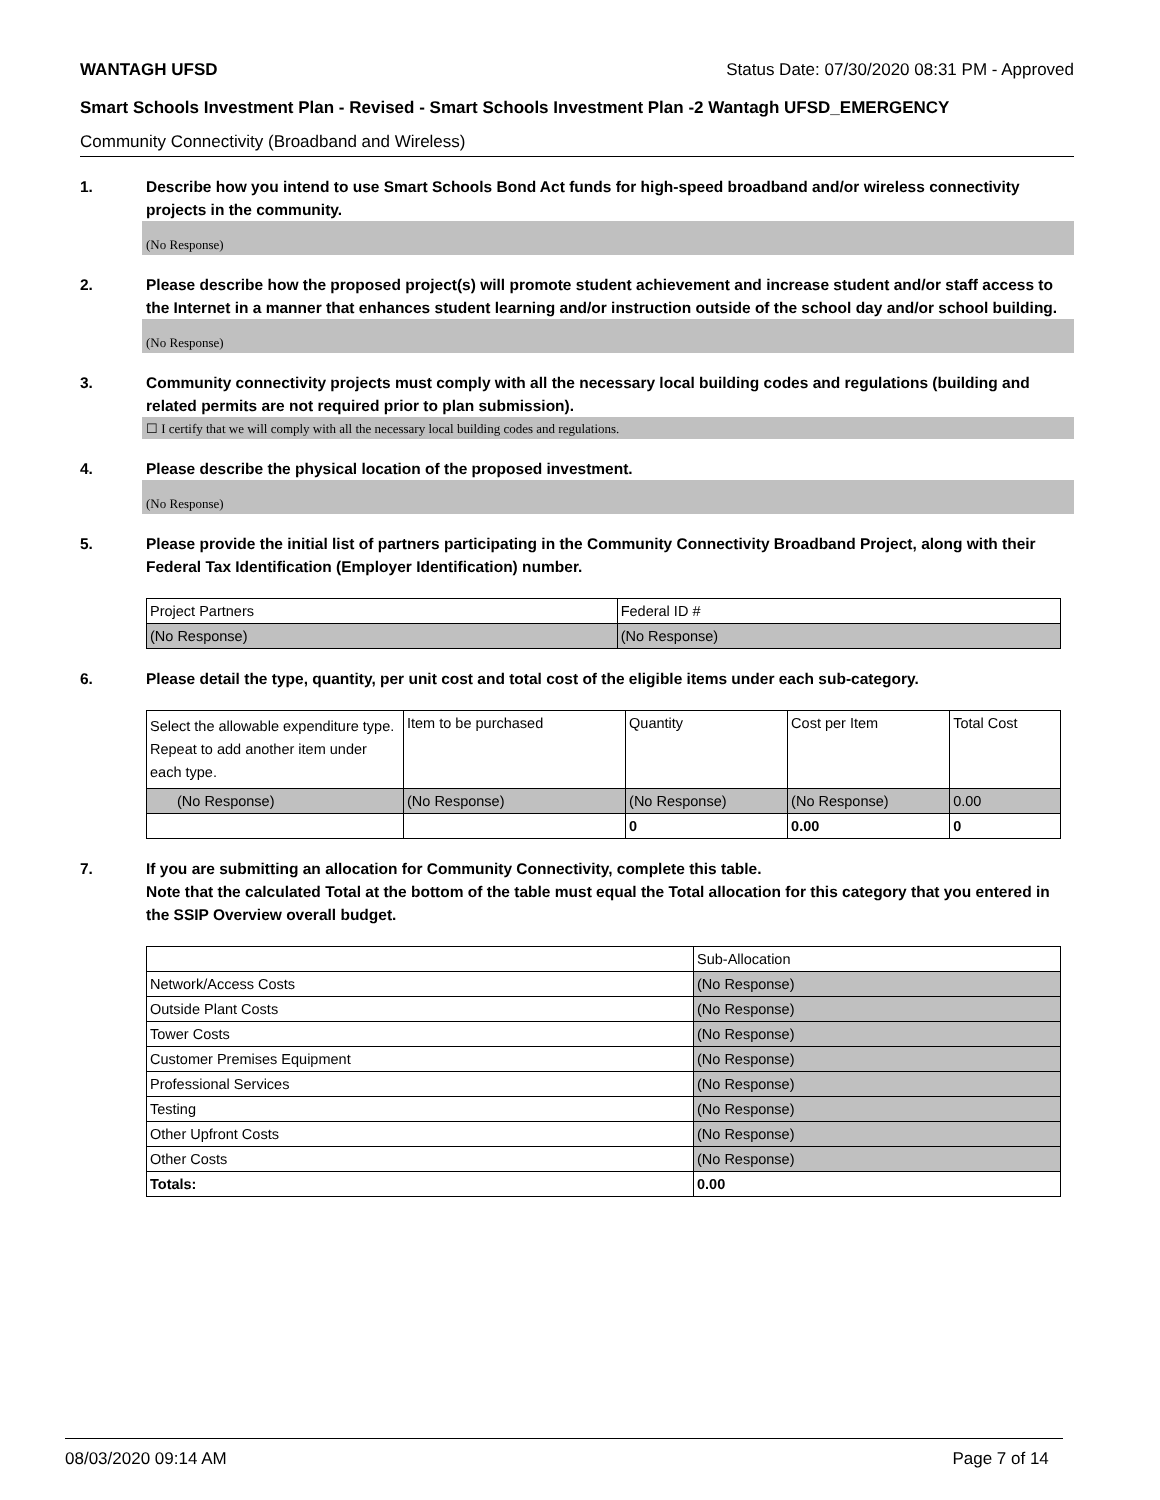WANTAGH UFSD Status Date: 07/30/2020 08:31 PM - Approved
Smart Schools Investment Plan - Revised - Smart Schools Investment Plan -2 Wantagh UFSD_EMERGENCY
Community Connectivity (Broadband and Wireless)
1. Describe how you intend to use Smart Schools Bond Act funds for high-speed broadband and/or wireless connectivity projects in the community.
(No Response)
2. Please describe how the proposed project(s) will promote student achievement and increase student and/or staff access to the Internet in a manner that enhances student learning and/or instruction outside of the school day and/or school building.
(No Response)
3. Community connectivity projects must comply with all the necessary local building codes and regulations (building and related permits are not required prior to plan submission).
☐ I certify that we will comply with all the necessary local building codes and regulations.
4. Please describe the physical location of the proposed investment.
(No Response)
5. Please provide the initial list of partners participating in the Community Connectivity Broadband Project, along with their Federal Tax Identification (Employer Identification) number.
| Project Partners | Federal ID # |
| (No Response) | (No Response) |
6. Please detail the type, quantity, per unit cost and total cost of the eligible items under each sub-category.
| Select the allowable expenditure type. Repeat to add another item under each type. | Item to be purchased | Quantity | Cost per Item | Total Cost |
| (No Response) | (No Response) | (No Response) | (No Response) | 0.00 |
| | | 0 | 0.00 | 0 |
7. If you are submitting an allocation for Community Connectivity, complete this table.
Note that the calculated Total at the bottom of the table must equal the Total allocation for this category that you entered in the SSIP Overview overall budget.
| | Sub-Allocation |
| Network/Access Costs | (No Response) |
| Outside Plant Costs | (No Response) |
| Tower Costs | (No Response) |
| Customer Premises Equipment | (No Response) |
| Professional Services | (No Response) |
| Testing | (No Response) |
| Other Upfront Costs | (No Response) |
| Other Costs | (No Response) |
| Totals: | 0.00 |
08/03/2020 09:14 AM Page 7 of 14